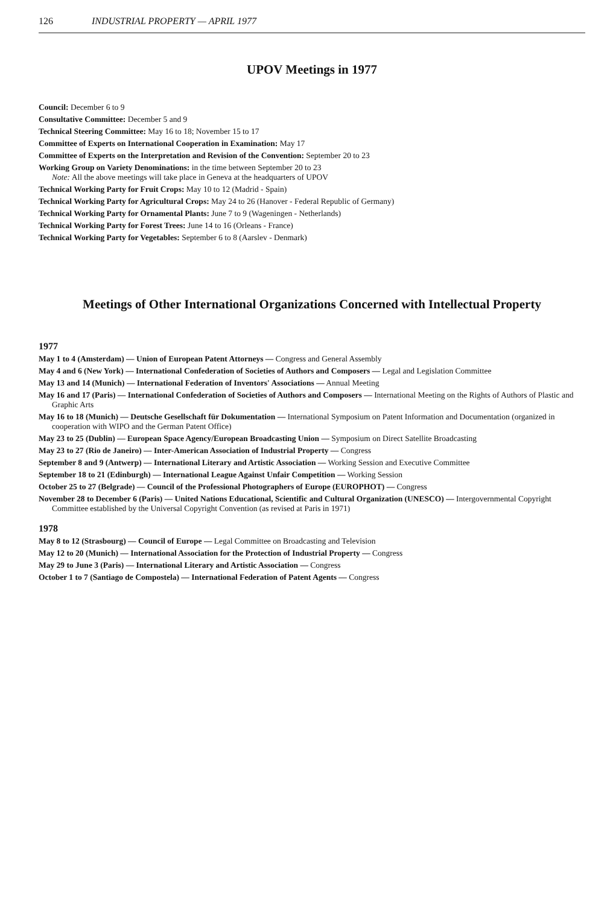126 INDUSTRIAL PROPERTY — APRIL 1977
UPOV Meetings in 1977
Council: December 6 to 9
Consultative Committee: December 5 and 9
Technical Steering Committee: May 16 to 18; November 15 to 17
Committee of Experts on International Cooperation in Examination: May 17
Committee of Experts on the Interpretation and Revision of the Convention: September 20 to 23
Working Group on Variety Denominations: in the time between September 20 to 23
Note: All the above meetings will take place in Geneva at the headquarters of UPOV
Technical Working Party for Fruit Crops: May 10 to 12 (Madrid - Spain)
Technical Working Party for Agricultural Crops: May 24 to 26 (Hanover - Federal Republic of Germany)
Technical Working Party for Ornamental Plants: June 7 to 9 (Wageningen - Netherlands)
Technical Working Party for Forest Trees: June 14 to 16 (Orleans - France)
Technical Working Party for Vegetables: September 6 to 8 (Aarslev - Denmark)
Meetings of Other International Organizations Concerned with Intellectual Property
1977
May 1 to 4 (Amsterdam) — Union of European Patent Attorneys — Congress and General Assembly
May 4 and 6 (New York) — International Confederation of Societies of Authors and Composers — Legal and Legislation Committee
May 13 and 14 (Munich) — International Federation of Inventors' Associations — Annual Meeting
May 16 and 17 (Paris) — International Confederation of Societies of Authors and Composers — International Meeting on the Rights of Authors of Plastic and Graphic Arts
May 16 to 18 (Munich) — Deutsche Gesellschaft für Dokumentation — International Symposium on Patent Information and Documentation (organized in cooperation with WIPO and the German Patent Office)
May 23 to 25 (Dublin) — European Space Agency/European Broadcasting Union — Symposium on Direct Satellite Broadcasting
May 23 to 27 (Rio de Janeiro) — Inter-American Association of Industrial Property — Congress
September 8 and 9 (Antwerp) — International Literary and Artistic Association — Working Session and Executive Committee
September 18 to 21 (Edinburgh) — International League Against Unfair Competition — Working Session
October 25 to 27 (Belgrade) — Council of the Professional Photographers of Europe (EUROPHOT) — Congress
November 28 to December 6 (Paris) — United Nations Educational, Scientific and Cultural Organization (UNESCO) — Intergovernmental Copyright Committee established by the Universal Copyright Convention (as revised at Paris in 1971)
1978
May 8 to 12 (Strasbourg) — Council of Europe — Legal Committee on Broadcasting and Television
May 12 to 20 (Munich) — International Association for the Protection of Industrial Property — Congress
May 29 to June 3 (Paris) — International Literary and Artistic Association — Congress
October 1 to 7 (Santiago de Compostela) — International Federation of Patent Agents — Congress